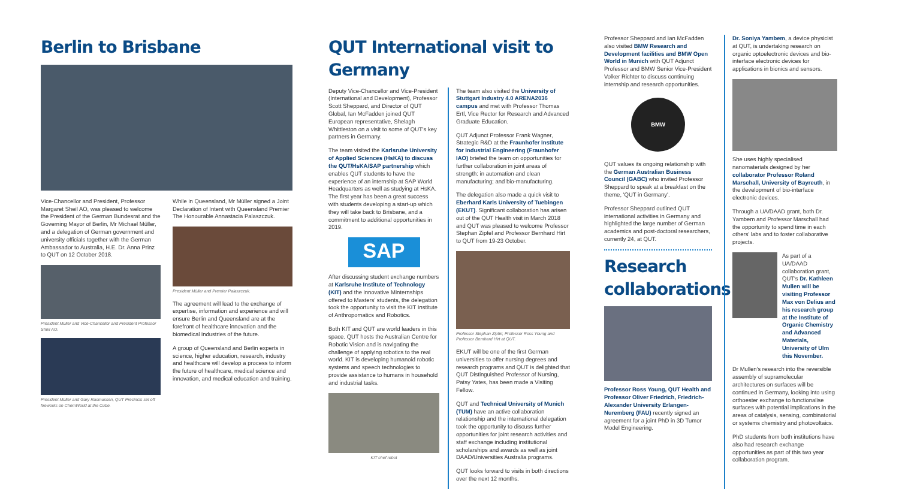Berlin to Brisbane
Vice-Chancellor and President, Professor Margaret Sheil AO, was pleased to welcome the President of the German Bundesrat and the Governing Mayor of Berlin, Mr Michael Müller, and a delegation of German government and university officials together with the German Ambassador to Australia, H.E. Dr. Anna Prinz to QUT on 12 October 2018.
President Müller and Vice-Chancellor and President Professor Sheil AO.
President Müller and Gary Rasmussen, QUT Precincts set off fireworks on ChemWorld at the Cube.
While in Queensland, Mr Müller signed a Joint Declaration of Intent with Queensland Premier The Honourable Annastacia Palaszczuk.
President Müller and Premier Palaszczuk.
The agreement will lead to the exchange of expertise, information and experience and will ensure Berlin and Queensland are at the forefront of healthcare innovation and the biomedical industries of the future.
A group of Queensland and Berlin experts in science, higher education, research, industry and healthcare will develop a process to inform the future of healthcare, medical science and innovation, and medical education and training.
QUT International visit to Germany
Deputy Vice-Chancellor and Vice-President (International and Development), Professor Scott Sheppard, and Director of QUT Global, Ian McFadden joined QUT European representative, Shelagh Whittleston on a visit to some of QUT's key partners in Germany.
The team visited the Karlsruhe University of Applied Sciences (HsKA) to discuss the QUT/HsKA/SAP partnership which enables QUT students to have the experience of an internship at SAP World Headquarters as well as studying at HsKA. The first year has been a great success with students developing a start-up which they will take back to Brisbane, and a commitment to additional opportunities in 2019.
SAP
After discussing student exchange numbers at Karlsruhe Institute of Technology (KIT) and the innovative Minternships offered to Masters' students, the delegation took the opportunity to visit the KIT Institute of Anthropomatics and Robotics.
Both KIT and QUT are world leaders in this space. QUT hosts the Australian Centre for Robotic Vision and is navigating the challenge of applying robotics to the real world. KIT is developing humanoid robotic systems and speech technologies to provide assistance to humans in household and industrial tasks.
KIT chef robot
The team also visited the University of Stuttgart Industry 4.0 ARENA2036 campus and met with Professor Thomas Ertl, Vice Rector for Research and Advanced Graduate Education.
QUT Adjunct Professor Frank Wagner, Strategic R&D at the Fraunhofer Institute for Industrial Engineering (Fraunhofer IAO) briefed the team on opportunities for further collaboration in joint areas of strength: in automation and clean manufacturing; and bio-manufacturing.
The delegation also made a quick visit to Eberhard Karls University of Tuebingen (EKUT). Significant collaboration has arisen out of the QUT Health visit in March 2018 and QUT was pleased to welcome Professor Stephan Zipfel and Professor Bernhard Hirt to QUT from 19-23 October.
Professor Stephan Zipfel, Professor Ross Young and Professor Bernhard Hirt at QUT.
EKUT will be one of the first German universities to offer nursing degrees and research programs and QUT is delighted that QUT Distinguished Professor of Nursing, Patsy Yates, has been made a Visiting Fellow.
QUT and Technical University of Munich (TUM) have an active collaboration relationship and the international delegation took the opportunity to discuss further opportunities for joint research activities and staff exchange including institutional scholarships and awards as well as joint DAAD/Universities Australia programs.
QUT looks forward to visits in both directions over the next 12 months.
Professor Sheppard and Ian McFadden also visited BMW Research and Development facilities and BMW Open World in Munich with QUT Adjunct Professor and BMW Senior Vice-President Volker Richter to discuss continuing internship and research opportunities.
BMW
QUT values its ongoing relationship with the German Australian Business Council (GABC) who invited Professor Sheppard to speak at a breakfast on the theme, 'QUT in Germany'.
Professor Sheppard outlined QUT international activities in Germany and highlighted the large number of German academics and post-doctoral researchers, currently 24, at QUT.
Research collaborations
Professor Ross Young, QUT Health and Professor Oliver Friedrich, Friedrich-Alexander University Erlangen-Nuremberg (FAU) recently signed an agreement for a joint PhD in 3D Tumor Model Engineering.
Dr. Soniya Yambem, a device physicist at QUT, is undertaking research on organic optoelectronic devices and bio-interface electronic devices for applications in bionics and sensors.
She uses highly specialised nanomaterials designed by her collaborator Professor Roland Marschall, University of Bayreuth, in the development of bio-interface electronic devices.
Through a UA/DAAD grant, both Dr. Yambem and Professor Marschall had the opportunity to spend time in each others' labs and to foster collaborative projects.
As part of a UA/DAAD collaboration grant, QUT's Dr. Kathleen Mullen will be visiting Professor Max von Delius and his research group at the Institute of Organic Chemistry and Advanced Materials, University of Ulm this November.
Dr Mullen's research into the reversible assembly of supramolecular architectures on surfaces will be continued in Germany, looking into using orthoester exchange to functionalise surfaces with potential implications in the areas of catalysis, sensing, combinatorial or systems chemistry and photovoltaics.
PhD students from both institutions have also had research exchange opportunities as part of this two year collaboration program.